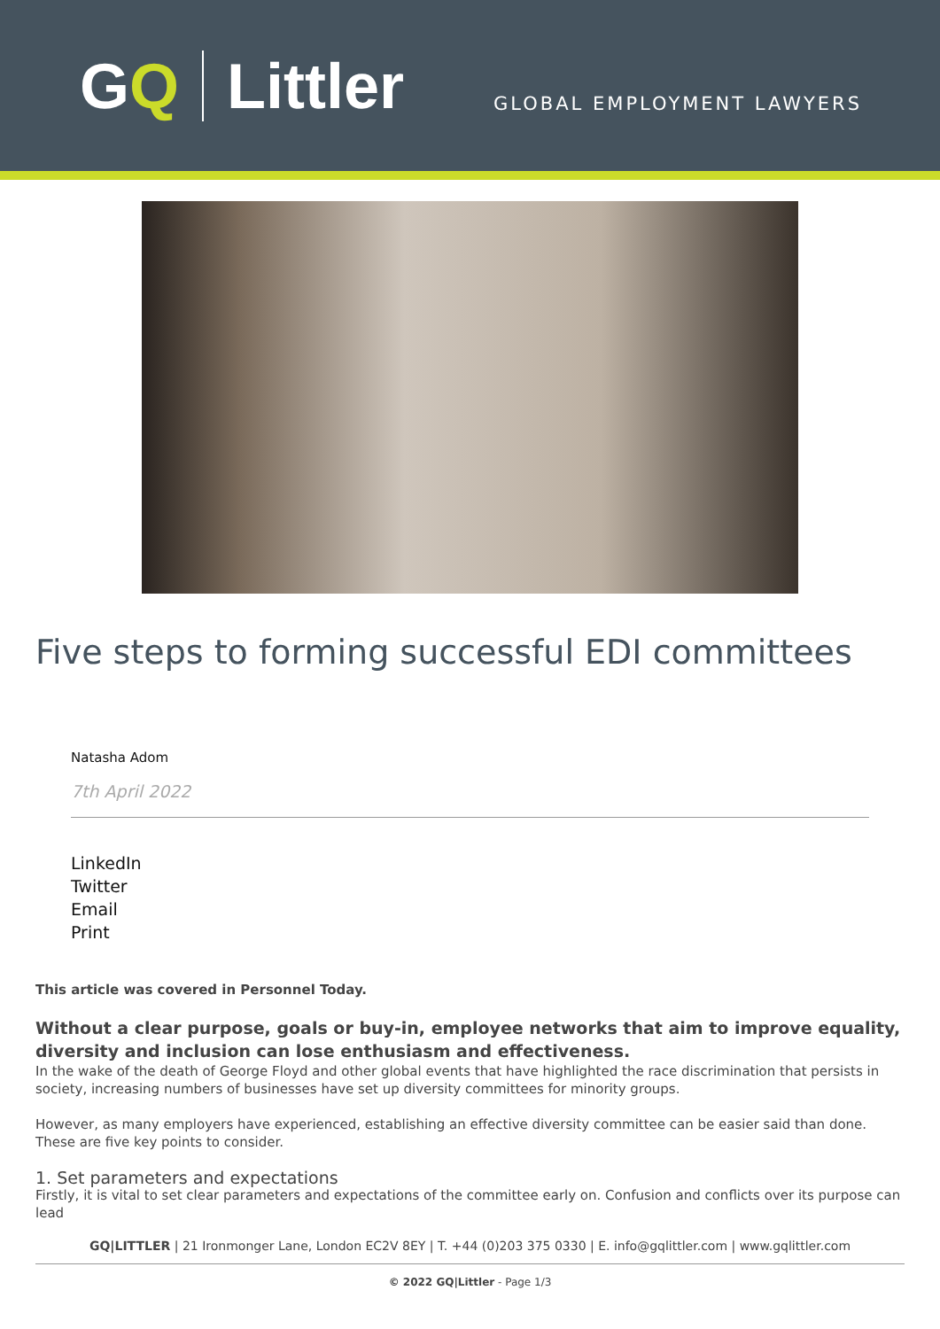GQ Littler
GLOBAL EMPLOYMENT LAWYERS
Five steps to forming successful EDI committees
Natasha Adom
7th April 2022
LinkedIn
Twitter
Email
Print
This article was covered in Personnel Today.
Without a clear purpose, goals or buy-in, employee networks that aim to improve equality, diversity and inclusion can lose enthusiasm and effectiveness.
In the wake of the death of George Floyd and other global events that have highlighted the race discrimination that persists in society, increasing numbers of businesses have set up diversity committees for minority groups.
However, as many employers have experienced, establishing an effective diversity committee can be easier said than done. These are five key points to consider.
1. Set parameters and expectations
Firstly, it is vital to set clear parameters and expectations of the committee early on. Confusion and conflicts over its purpose can lead
GQ|LITTLER | 21 Ironmonger Lane, London EC2V 8EY | T. +44 (0)203 375 0330 | E. info@gqlittler.com | www.gqlittler.com
© 2022 GQ|Littler - Page 1/3